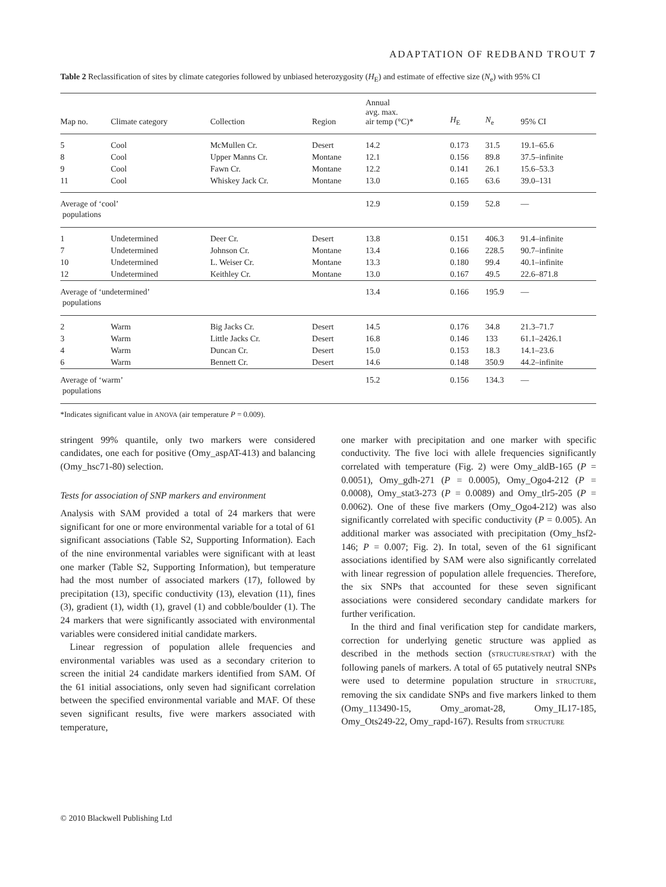ADAPTATION OF REDBAND TROUT 7
Table 2 Reclassification of sites by climate categories followed by unbiased heterozygosity (H<sub>E</sub>) and estimate of effective size (N<sub>e</sub>) with 95% CI
| Map no. | Climate category | Collection | Region | Annual avg. max. air temp (°C)* | H<sub>E</sub> | N<sub>e</sub> | 95% CI |
| --- | --- | --- | --- | --- | --- | --- | --- |
| 5 | Cool | McMullen Cr. | Desert | 14.2 | 0.173 | 31.5 | 19.1–65.6 |
| 8 | Cool | Upper Manns Cr. | Montane | 12.1 | 0.156 | 89.8 | 37.5–infinite |
| 9 | Cool | Fawn Cr. | Montane | 12.2 | 0.141 | 26.1 | 15.6–53.3 |
| 11 | Cool | Whiskey Jack Cr. | Montane | 13.0 | 0.165 | 63.6 | 39.0–131 |
| Average of ‘cool’ populations | | | | 12.9 | 0.159 | 52.8 | — |
| 1 | Undetermined | Deer Cr. | Desert | 13.8 | 0.151 | 406.3 | 91.4–infinite |
| 7 | Undetermined | Johnson Cr. | Montane | 13.4 | 0.166 | 228.5 | 90.7–infinite |
| 10 | Undetermined | L. Weiser Cr. | Montane | 13.3 | 0.180 | 99.4 | 40.1–infinite |
| 12 | Undetermined | Keithley Cr. | Montane | 13.0 | 0.167 | 49.5 | 22.6–871.8 |
| Average of ‘undetermined’ populations | | | | 13.4 | 0.166 | 195.9 | — |
| 2 | Warm | Big Jacks Cr. | Desert | 14.5 | 0.176 | 34.8 | 21.3–71.7 |
| 3 | Warm | Little Jacks Cr. | Desert | 16.8 | 0.146 | 133 | 61.1–2426.1 |
| 4 | Warm | Duncan Cr. | Desert | 15.0 | 0.153 | 18.3 | 14.1–23.6 |
| 6 | Warm | Bennett Cr. | Desert | 14.6 | 0.148 | 350.9 | 44.2–infinite |
| Average of ‘warm’ populations | | | | 15.2 | 0.156 | 134.3 | — |
*Indicates significant value in ANOVA (air temperature P = 0.009).
stringent 99% quantile, only two markers were considered candidates, one each for positive (Omy_aspAT-413) and balancing (Omy_hsc71-80) selection.
Tests for association of SNP markers and environment
Analysis with SAM provided a total of 24 markers that were significant for one or more environmental variable for a total of 61 significant associations (Table S2, Supporting Information). Each of the nine environmental variables were significant with at least one marker (Table S2, Supporting Information), but temperature had the most number of associated markers (17), followed by precipitation (13), specific conductivity (13), elevation (11), fines (3), gradient (1), width (1), gravel (1) and cobble/boulder (1). The 24 markers that were significantly associated with environmental variables were considered initial candidate markers.
Linear regression of population allele frequencies and environmental variables was used as a secondary criterion to screen the initial 24 candidate markers identified from SAM. Of the 61 initial associations, only seven had significant correlation between the specified environmental variable and MAF. Of these seven significant results, five were markers associated with temperature,
one marker with precipitation and one marker with specific conductivity. The five loci with allele frequencies significantly correlated with temperature (Fig. 2) were Omy_aldB-165 (P = 0.0051), Omy_gdh-271 (P = 0.0005), Omy_Ogo4-212 (P = 0.0008), Omy_stat3-273 (P = 0.0089) and Omy_tlr5-205 (P = 0.0062). One of these five markers (Omy_Ogo4-212) was also significantly correlated with specific conductivity (P = 0.005). An additional marker was associated with precipitation (Omy_hsf2-146; P = 0.007; Fig. 2). In total, seven of the 61 significant associations identified by SAM were also significantly correlated with linear regression of population allele frequencies. Therefore, the six SNPs that accounted for these seven significant associations were considered secondary candidate markers for further verification.
In the third and final verification step for candidate markers, correction for underlying genetic structure was applied as described in the methods section (STRUCTURE/STRAT) with the following panels of markers. A total of 65 putatively neutral SNPs were used to determine population structure in STRUCTURE, removing the six candidate SNPs and five markers linked to them (Omy_113490-15, Omy_aromat-28, Omy_IL17-185, Omy_Ots249-22, Omy_rapd-167). Results from STRUCTURE
© 2010 Blackwell Publishing Ltd